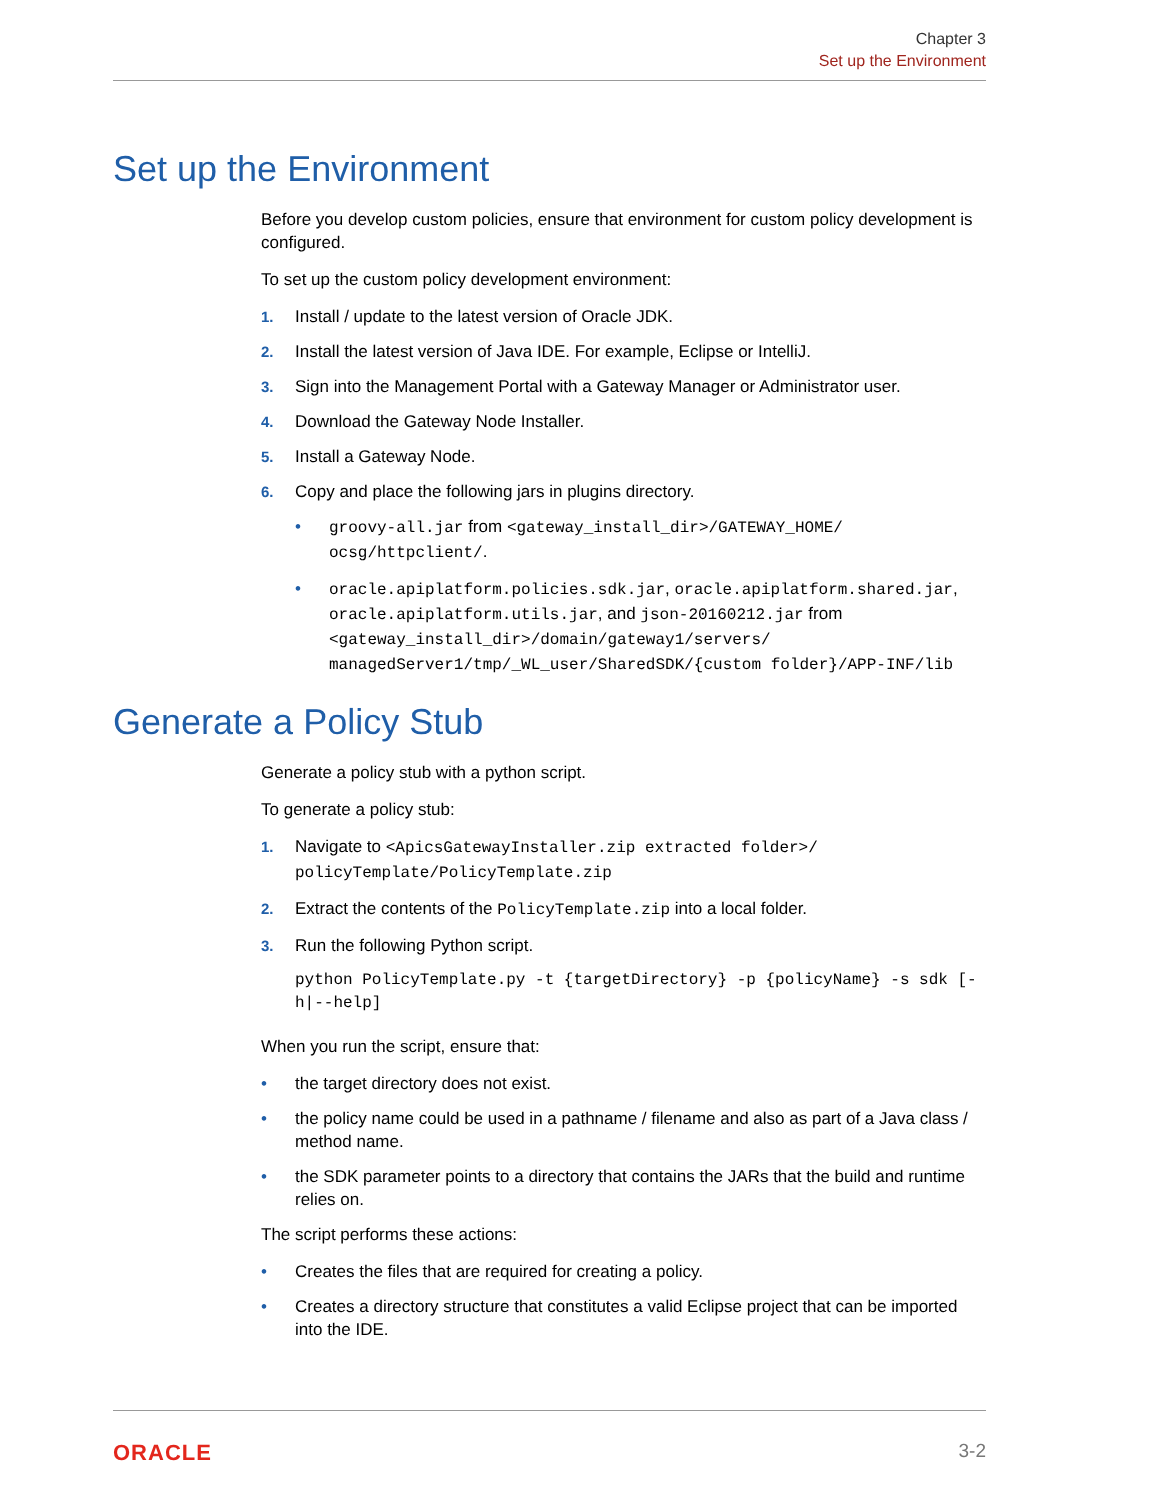Chapter 3
Set up the Environment
Set up the Environment
Before you develop custom policies, ensure that environment for custom policy development is configured.
To set up the custom policy development environment:
1. Install / update to the latest version of Oracle JDK.
2. Install the latest version of Java IDE. For example, Eclipse or IntelliJ.
3. Sign into the Management Portal with a Gateway Manager or Administrator user.
4. Download the Gateway Node Installer.
5. Install a Gateway Node.
6. Copy and place the following jars in plugins directory.
• groovy-all.jar from <gateway_install_dir>/GATEWAY_HOME/ ocsg/httpclient/.
• oracle.apiplatform.policies.sdk.jar, oracle.apiplatform.shared.jar, oracle.apiplatform.utils.jar, and json-20160212.jar from <gateway_install_dir>/domain/gateway1/servers/ managedServer1/tmp/_WL_user/SharedSDK/{custom folder}/APP-INF/lib
Generate a Policy Stub
Generate a policy stub with a python script.
To generate a policy stub:
1. Navigate to <ApicsGatewayInstaller.zip extracted folder>/ policyTemplate/PolicyTemplate.zip
2. Extract the contents of the PolicyTemplate.zip into a local folder.
3. Run the following Python script.
python PolicyTemplate.py -t {targetDirectory} -p {policyName} -s sdk [-h|--help]
When you run the script, ensure that:
• the target directory does not exist.
• the policy name could be used in a pathname / filename and also as part of a Java class / method name.
• the SDK parameter points to a directory that contains the JARs that the build and runtime relies on.
The script performs these actions:
• Creates the files that are required for creating a policy.
• Creates a directory structure that constitutes a valid Eclipse project that can be imported into the IDE.
ORACLE 3-2